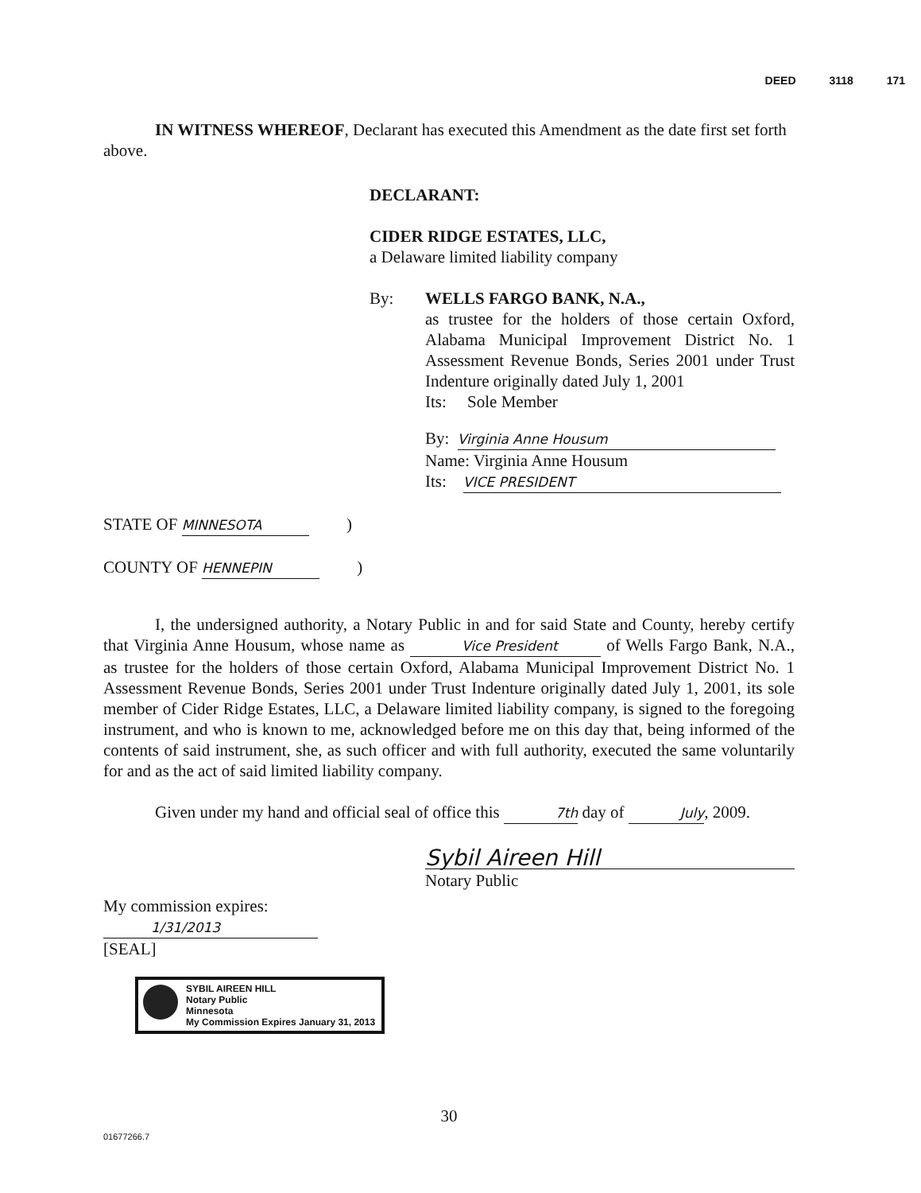DEED 3118 171
IN WITNESS WHEREOF, Declarant has executed this Amendment as the date first set forth above.
DECLARANT:
CIDER RIDGE ESTATES, LLC,
a Delaware limited liability company
By: WELLS FARGO BANK, N.A.,
as trustee for the holders of those certain Oxford, Alabama Municipal Improvement District No. 1 Assessment Revenue Bonds, Series 2001 under Trust Indenture originally dated July 1, 2001
Its: Sole Member
By: Virginia Anne Housum
Name: Virginia Anne Housum
Its: VICE PRESIDENT
STATE OF MINNESOTA )
COUNTY OF HENNEPIN )
I, the undersigned authority, a Notary Public in and for said State and County, hereby certify that Virginia Anne Housum, whose name as Vice President of Wells Fargo Bank, N.A., as trustee for the holders of those certain Oxford, Alabama Municipal Improvement District No. 1 Assessment Revenue Bonds, Series 2001 under Trust Indenture originally dated July 1, 2001, its sole member of Cider Ridge Estates, LLC, a Delaware limited liability company, is signed to the foregoing instrument, and who is known to me, acknowledged before me on this day that, being informed of the contents of said instrument, she, as such officer and with full authority, executed the same voluntarily for and as the act of said limited liability company.
Given under my hand and official seal of office this 7th day of July, 2009.
Sybil Aireen Hill
Notary Public
My commission expires:
1/31/2013
[SEAL]
SYBIL AIREEN HILL
Notary Public
Minnesota
My Commission Expires January 31, 2013
30
01677266.7